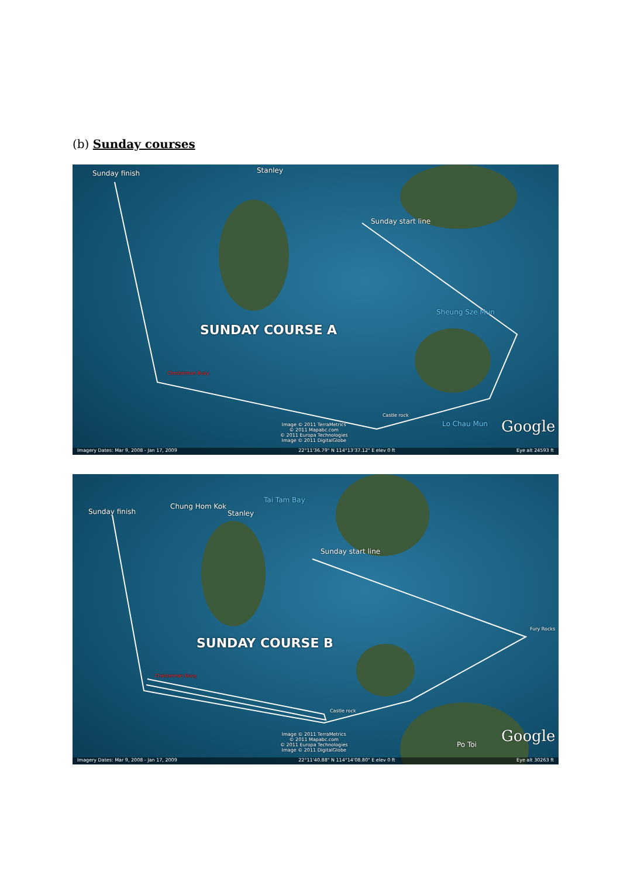(b) Sunday courses
Sunday finish Stanley
Sunday start line
Sheung Sze Mun
SUNDAY COURSE A
Chesterman Buoy
Castle rock
Lo Chau Mun
Image © 2011 TerraMetrics
© 2011 Mapabc.com
© 2011 Europa Technologies
Image © 2011 DigitalGlobe
Google
Imagery Dates: Mar 9, 2008 - Jan 17, 2009 22°11'36.79" N 114°13'37.12" E elev 0 ft Eye alt 24593 ft
Sunday finish
Chung Hom Kok
Stanley
Tai Tam Bay
Sunday start line
Fury Rocks
SUNDAY COURSE B
Chesterman Buoy
Castle rock
Image © 2011 TerraMetrics
© 2011 Mapabc.com
© 2011 Europa Technologies
Image © 2011 DigitalGlobe
Po Toi Google
Imagery Dates: Mar 9, 2008 - Jan 17, 2009 22°11'40.88" N 114°14'08.80" E elev 0 ft Eye alt 30263 ft